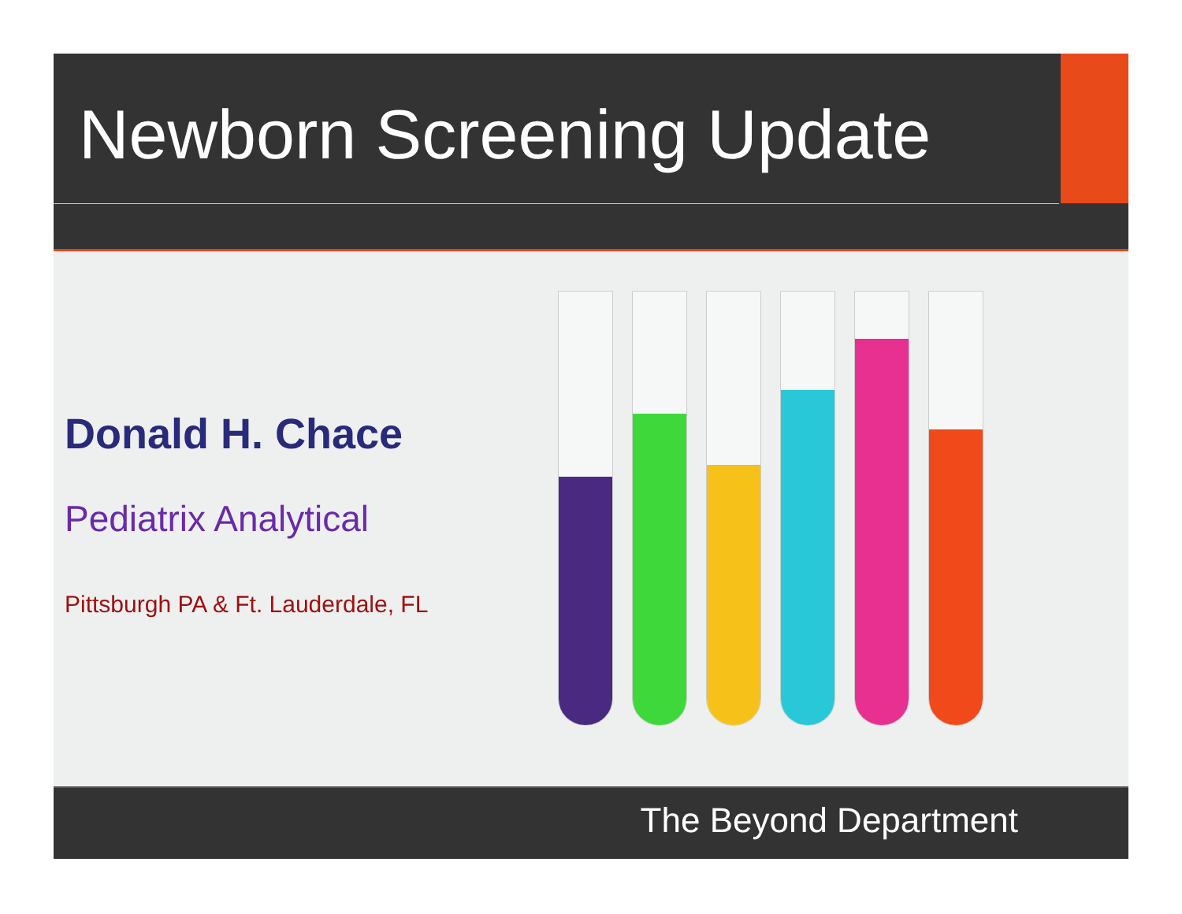Newborn Screening Update
Donald H. Chace
Pediatrix Analytical
Pittsburgh PA & Ft. Lauderdale, FL
The Beyond Department